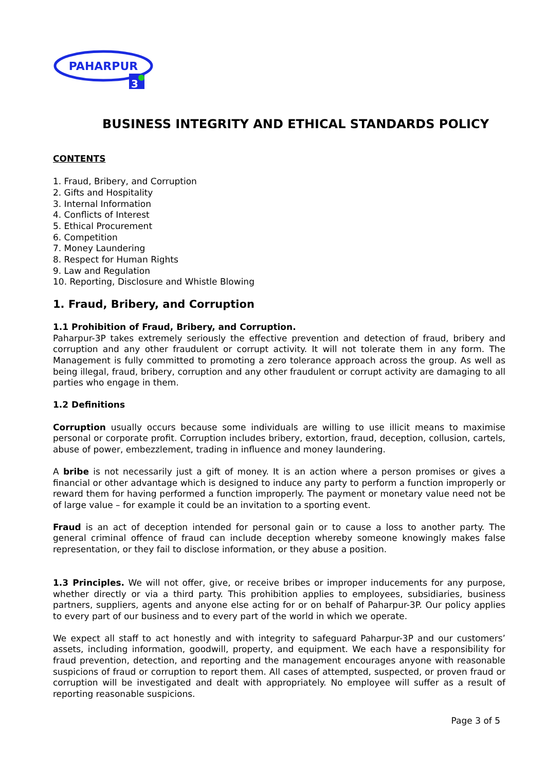PAHARPUR
3
BUSINESS INTEGRITY AND ETHICAL STANDARDS POLICY
CONTENTS
1. Fraud, Bribery, and Corruption
2. Gifts and Hospitality
3. Internal Information
4. Conflicts of Interest
5. Ethical Procurement
6. Competition
7. Money Laundering
8. Respect for Human Rights
9. Law and Regulation
10. Reporting, Disclosure and Whistle Blowing
1. Fraud, Bribery, and Corruption
1.1 Prohibition of Fraud, Bribery, and Corruption.
Paharpur-3P takes extremely seriously the effective prevention and detection of fraud, bribery and corruption and any other fraudulent or corrupt activity. It will not tolerate them in any form. The Management is fully committed to promoting a zero tolerance approach across the group. As well as being illegal, fraud, bribery, corruption and any other fraudulent or corrupt activity are damaging to all parties who engage in them.
1.2 Definitions
Corruption usually occurs because some individuals are willing to use illicit means to maximise personal or corporate profit. Corruption includes bribery, extortion, fraud, deception, collusion, cartels, abuse of power, embezzlement, trading in influence and money laundering.
A bribe is not necessarily just a gift of money. It is an action where a person promises or gives a financial or other advantage which is designed to induce any party to perform a function improperly or reward them for having performed a function improperly. The payment or monetary value need not be of large value – for example it could be an invitation to a sporting event.
Fraud is an act of deception intended for personal gain or to cause a loss to another party. The general criminal offence of fraud can include deception whereby someone knowingly makes false representation, or they fail to disclose information, or they abuse a position.
1.3 Principles. We will not offer, give, or receive bribes or improper inducements for any purpose, whether directly or via a third party. This prohibition applies to employees, subsidiaries, business partners, suppliers, agents and anyone else acting for or on behalf of Paharpur-3P. Our policy applies to every part of our business and to every part of the world in which we operate.
We expect all staff to act honestly and with integrity to safeguard Paharpur-3P and our customers’ assets, including information, goodwill, property, and equipment. We each have a responsibility for fraud prevention, detection, and reporting and the management encourages anyone with reasonable suspicions of fraud or corruption to report them. All cases of attempted, suspected, or proven fraud or corruption will be investigated and dealt with appropriately. No employee will suffer as a result of reporting reasonable suspicions.
Page 3 of 5